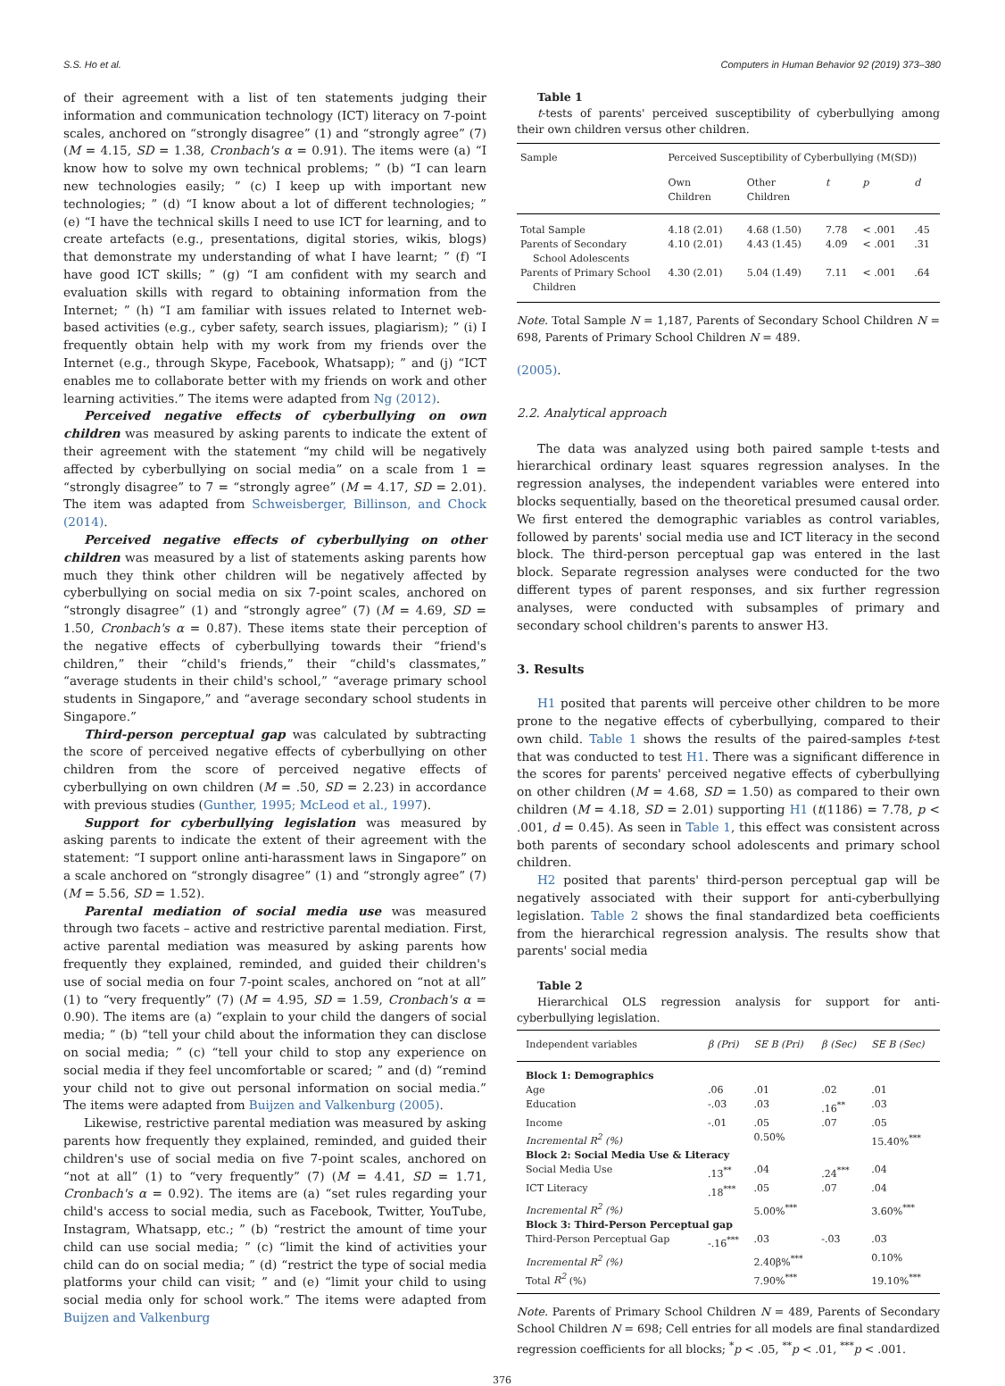S.S. Ho et al. Computers in Human Behavior 92 (2019) 373–380
of their agreement with a list of ten statements judging their information and communication technology (ICT) literacy on 7-point scales, anchored on “strongly disagree” (1) and “strongly agree” (7) (M = 4.15, SD = 1.38, Cronbach's α = 0.91). The items were (a) “I know how to solve my own technical problems; ” (b) “I can learn new technologies easily; ” (c) I keep up with important new technologies; ” (d) “I know about a lot of different technologies; ” (e) “I have the technical skills I need to use ICT for learning, and to create artefacts (e.g., presentations, digital stories, wikis, blogs) that demonstrate my understanding of what I have learnt; ” (f) “I have good ICT skills; ” (g) “I am confident with my search and evaluation skills with regard to obtaining information from the Internet; ” (h) “I am familiar with issues related to Internet web-based activities (e.g., cyber safety, search issues, plagiarism); ” (i) I frequently obtain help with my work from my friends over the Internet (e.g., through Skype, Facebook, Whatsapp); ” and (j) “ICT enables me to collaborate better with my friends on work and other learning activities.” The items were adapted from Ng (2012).
Perceived negative effects of cyberbullying on own children was measured by asking parents to indicate the extent of their agreement with the statement “my child will be negatively affected by cyberbullying on social media” on a scale from 1 = “strongly disagree” to 7 = “strongly agree” (M = 4.17, SD = 2.01). The item was adapted from Schweisberger, Billinson, and Chock (2014).
Perceived negative effects of cyberbullying on other children was measured by a list of statements asking parents how much they think other children will be negatively affected by cyberbullying on social media on six 7-point scales, anchored on “strongly disagree” (1) and “strongly agree” (7) (M = 4.69, SD = 1.50, Cronbach's α = 0.87). These items state their perception of the negative effects of cyberbullying towards their “friend's children,” their “child's friends,” their “child's classmates,” “average students in their child's school,” “average primary school students in Singapore,” and “average secondary school students in Singapore.”
Third-person perceptual gap was calculated by subtracting the score of perceived negative effects of cyberbullying on other children from the score of perceived negative effects of cyberbullying on own children (M = .50, SD = 2.23) in accordance with previous studies (Gunther, 1995; McLeod et al., 1997).
Support for cyberbullying legislation was measured by asking parents to indicate the extent of their agreement with the statement: “I support online anti-harassment laws in Singapore” on a scale anchored on “strongly disagree” (1) and “strongly agree” (7) (M = 5.56, SD = 1.52).
Parental mediation of social media use was measured through two facets – active and restrictive parental mediation. First, active parental mediation was measured by asking parents how frequently they explained, reminded, and guided their children's use of social media on four 7-point scales, anchored on “not at all” (1) to “very frequently” (7) (M = 4.95, SD = 1.59, Cronbach's α = 0.90). The items are (a) “explain to your child the dangers of social media; ” (b) “tell your child about the information they can disclose on social media; ” (c) “tell your child to stop any experience on social media if they feel uncomfortable or scared; ” and (d) “remind your child not to give out personal information on social media.” The items were adapted from Buijzen and Valkenburg (2005).
Likewise, restrictive parental mediation was measured by asking parents how frequently they explained, reminded, and guided their children's use of social media on five 7-point scales, anchored on “not at all” (1) to “very frequently” (7) (M = 4.41, SD = 1.71, Cronbach's α = 0.92). The items are (a) “set rules regarding your child's access to social media, such as Facebook, Twitter, YouTube, Instagram, Whatsapp, etc.; ” (b) “restrict the amount of time your child can use social media; ” (c) “limit the kind of activities your child can do on social media; ” (d) “restrict the type of social media platforms your child can visit; ” and (e) “limit your child to using social media only for school work.” The items were adapted from Buijzen and Valkenburg
Table 1
t-tests of parents' perceived susceptibility of cyberbullying among their own children versus other children.
| Sample | Perceived Susceptibility of Cyberbullying (M(SD)) | | | | |
| --- | --- | --- | --- | --- | --- |
| | Own Children | Other Children | t | p | d |
| Total Sample | 4.18 (2.01) | 4.68 (1.50) | 7.78 | < .001 | .45 |
| Parents of Secondary School Adolescents | 4.10 (2.01) | 4.43 (1.45) | 4.09 | < .001 | .31 |
| Parents of Primary School Children | 4.30 (2.01) | 5.04 (1.49) | 7.11 | < .001 | .64 |
Note. Total Sample N = 1,187, Parents of Secondary School Children N = 698, Parents of Primary School Children N = 489.
(2005).
2.2. Analytical approach
The data was analyzed using both paired sample t-tests and hierarchical ordinary least squares regression analyses. In the regression analyses, the independent variables were entered into blocks sequentially, based on the theoretical presumed causal order. We first entered the demographic variables as control variables, followed by parents' social media use and ICT literacy in the second block. The third-person perceptual gap was entered in the last block. Separate regression analyses were conducted for the two different types of parent responses, and six further regression analyses, were conducted with subsamples of primary and secondary school children's parents to answer H3.
3. Results
H1 posited that parents will perceive other children to be more prone to the negative effects of cyberbullying, compared to their own child. Table 1 shows the results of the paired-samples t-test that was conducted to test H1. There was a significant difference in the scores for parents' perceived negative effects of cyberbullying on other children (M = 4.68, SD = 1.50) as compared to their own children (M = 4.18, SD = 2.01) supporting H1 (t(1186) = 7.78, p < .001, d = 0.45). As seen in Table 1, this effect was consistent across both parents of secondary school adolescents and primary school children.
H2 posited that parents' third-person perceptual gap will be negatively associated with their support for anti-cyberbullying legislation. Table 2 shows the final standardized beta coefficients from the hierarchical regression analysis. The results show that parents' social media
Table 2
Hierarchical OLS regression analysis for support for anti-cyberbullying legislation.
| Independent variables | β (Pri) | SE B (Pri) | β (Sec) | SE B (Sec) |
| --- | --- | --- | --- | --- |
| Block 1: Demographics | | | | |
| Age | .06 | .01 | .02 | .01 |
| Education | -.03 | .03 | .16<sup>**</sup> | .03 |
| Income | -.01 | .05 | .07 | .05 |
| Incremental R<sup>2</sup> (%) | | 0.50% | | 15.40%<sup>***</sup> |
| Block 2: Social Media Use & Literacy | | | | |
| Social Media Use | .13<sup>**</sup> | .04 | .24<sup>***</sup> | .04 |
| ICT Literacy | .18<sup>***</sup> | .05 | .07 | .04 |
| Incremental R<sup>2</sup> (%) | | 5.00%<sup>***</sup> | | 3.60%<sup>***</sup> |
| Block 3: Third-Person Perceptual gap | | | | |
| Third-Person Perceptual Gap | -.16<sup>***</sup> | .03 | -.03 | .03 |
| Incremental R<sup>2</sup> (%) | | 2.40β%<sup>***</sup> | | 0.10% |
| Total R<sup>2</sup> (%) | | 7.90%<sup>***</sup> | | 19.10%<sup>***</sup> |
Note. Parents of Primary School Children N = 489, Parents of Secondary School Children N = 698; Cell entries for all models are final standardized regression coefficients for all blocks; <sup>*</sup>p < .05, <sup>**</sup>p < .01, <sup>***</sup>p < .001.
376